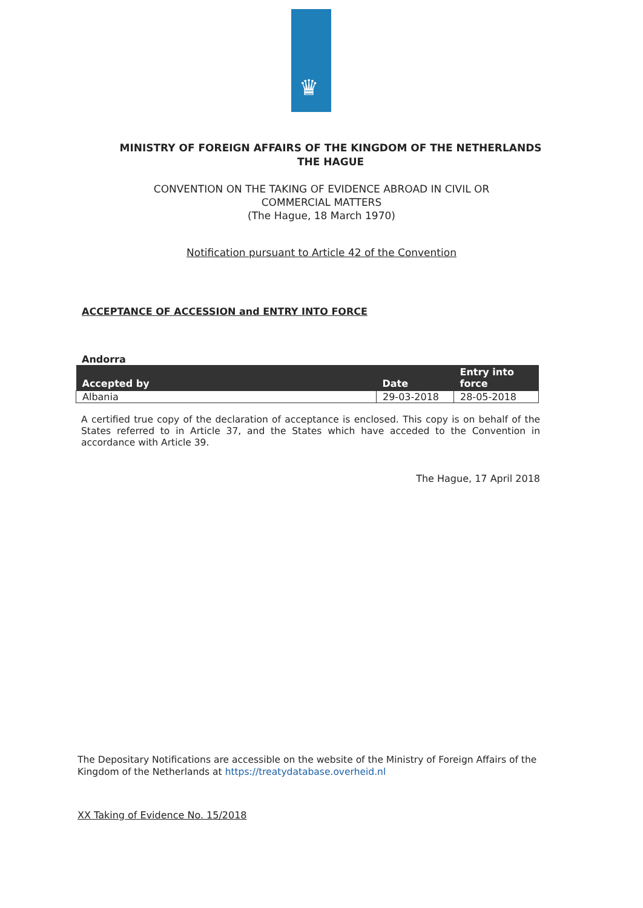♛
MINISTRY OF FOREIGN AFFAIRS OF THE KINGDOM OF THE NETHERLANDS
THE HAGUE
CONVENTION ON THE TAKING OF EVIDENCE ABROAD IN CIVIL OR
COMMERCIAL MATTERS
(The Hague, 18 March 1970)
Notification pursuant to Article 42 of the Convention
ACCEPTANCE OF ACCESSION and ENTRY INTO FORCE
Andorra
| Accepted by | Date | Entry into force |
| --- | --- | --- |
| Albania | 29-03-2018 | 28-05-2018 |
A certified true copy of the declaration of acceptance is enclosed. This copy is on behalf of the States referred to in Article 37, and the States which have acceded to the Convention in accordance with Article 39.
The Hague, 17 April 2018
The Depositary Notifications are accessible on the website of the Ministry of Foreign Affairs of the Kingdom of the Netherlands at https://treatydatabase.overheid.nl
XX Taking of Evidence No. 15/2018